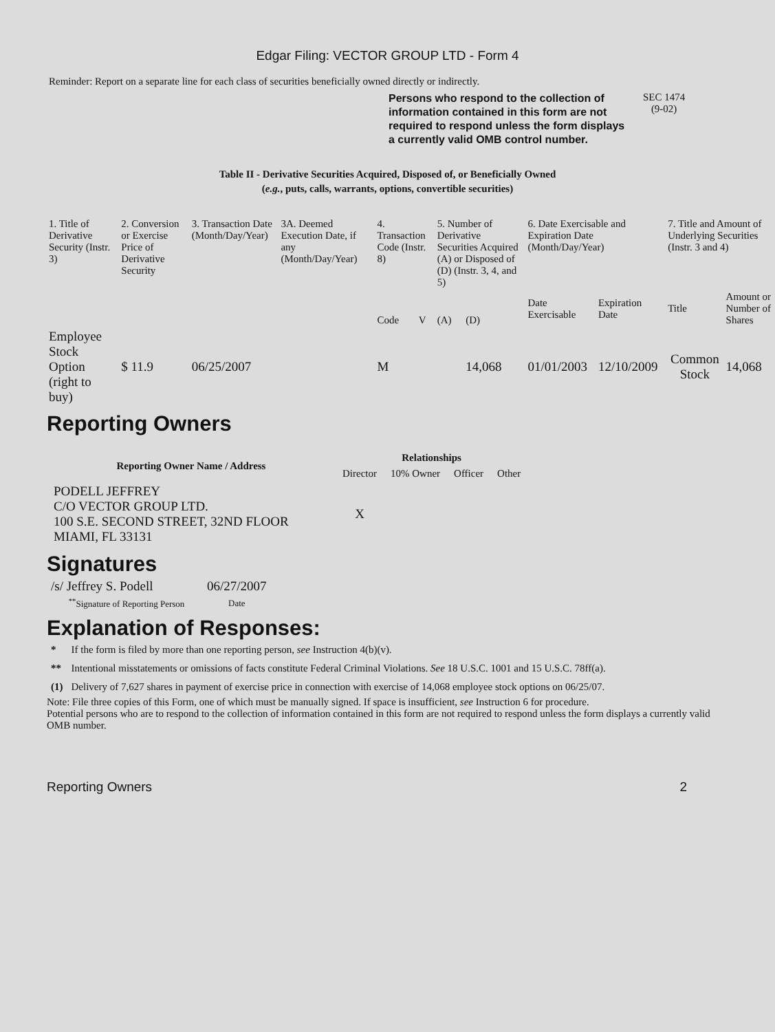Edgar Filing: VECTOR GROUP LTD - Form 4
Reminder: Report on a separate line for each class of securities beneficially owned directly or indirectly.
Persons who respond to the collection of information contained in this form are not required to respond unless the form displays a currently valid OMB control number.
SEC 1474
(9-02)
Table II - Derivative Securities Acquired, Disposed of, or Beneficially Owned
(e.g., puts, calls, warrants, options, convertible securities)
| 1. Title of Derivative Security (Instr. 3) | 2. Conversion or Exercise Price of Derivative Security | 3. Transaction Date (Month/Day/Year) | 3A. Deemed Execution Date, if any (Month/Day/Year) | 4. Transaction Code (Instr. 8) | | 5. Number of Derivative Securities Acquired (A) or Disposed of (D) (Instr. 3, 4, and 5) | | 6. Date Exercisable and Expiration Date (Month/Day/Year) | | 7. Title and Amount of Underlying Securities (Instr. 3 and 4) | |
| --- | --- | --- | --- | --- | --- | --- | --- | --- | --- | --- | --- |
| | | | | Code | V | (A) | (D) | Date Exercisable | Expiration Date | Title | Amount or Number of Shares |
| Employee Stock Option (right to buy) | $ 11.9 | 06/25/2007 | | M | | | 14,068 | 01/01/2003 | 12/10/2009 | Common Stock | 14,068 |
Reporting Owners
| Reporting Owner Name / Address | Relationships | | | |
| --- | --- | --- | --- | --- |
| | Director | 10% Owner | Officer | Other |
| PODELL JEFFREY C/O VECTOR GROUP LTD. 100 S.E. SECOND STREET, 32ND FLOOR MIAMI, FL 33131 | X | | | |
Signatures
| /s/ Jeffrey S. Podell | 06/27/2007 |
| <sup>**</sup> Signature of Reporting Person | Date |
Explanation of Responses:
| * | If the form is filed by more than one reporting person, see Instruction 4(b)(v). |
| ** | Intentional misstatements or omissions of facts constitute Federal Criminal Violations. See 18 U.S.C. 1001 and 15 U.S.C. 78ff(a). |
| (1) | Delivery of 7,627 shares in payment of exercise price in connection with exercise of 14,068 employee stock options on 06/25/07. |
Note: File three copies of this Form, one of which must be manually signed. If space is insufficient, see Instruction 6 for procedure.
Potential persons who are to respond to the collection of information contained in this form are not required to respond unless the form displays a currently valid OMB number.
Reporting Owners 2